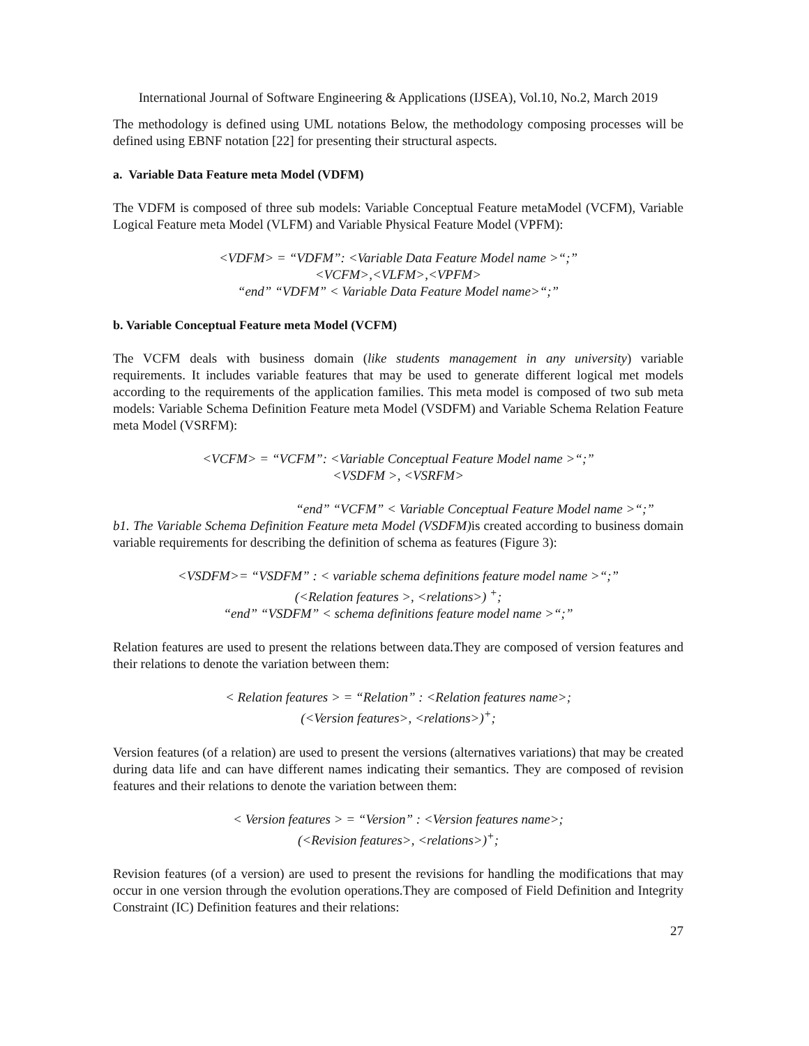International Journal of Software Engineering & Applications (IJSEA), Vol.10, No.2, March 2019
The methodology is defined using UML notations Below, the methodology composing processes will be defined using EBNF notation [22] for presenting their structural aspects.
a. Variable Data Feature meta Model (VDFM)
The VDFM is composed of three sub models: Variable Conceptual Feature metaModel (VCFM), Variable Logical Feature meta Model (VLFM) and Variable Physical Feature Model (VPFM):
<VDFM> = “VDFM”: <Variable Data Feature Model name >“;”
<VCFM>,<VLFM>,<VPFM>
“end” “VDFM” < Variable Data Feature Model name>“;”
b. Variable Conceptual Feature meta Model (VCFM)
The VCFM deals with business domain (like students management in any university) variable requirements. It includes variable features that may be used to generate different logical met models according to the requirements of the application families. This meta model is composed of two sub meta models: Variable Schema Definition Feature meta Model (VSDFM) and Variable Schema Relation Feature meta Model (VSRFM):
<VCFM> = “VCFM”: <Variable Conceptual Feature Model name >“;”
<VSDFM >, <VSRFM>
“end” “VCFM” < Variable Conceptual Feature Model name >“;”
b1. The Variable Schema Definition Feature meta Model (VSDFM) is created according to business domain variable requirements for describing the definition of schema as features (Figure 3):
<VSDFM>= “VSDFM” : < variable schema definitions feature model name >“;”
(<Relation features >, <relations>) <sup>+</sup>;
“end” “VSDFM” < schema definitions feature model name >“;”
Relation features are used to present the relations between data.They are composed of version features and their relations to denote the variation between them:
< Relation features > = “Relation” : <Relation features name>;
(<Version features>, <relations>)<sup>+</sup>;
Version features (of a relation) are used to present the versions (alternatives variations) that may be created during data life and can have different names indicating their semantics. They are composed of revision features and their relations to denote the variation between them:
< Version features > = “Version” : <Version features name>;
(<Revision features>, <relations>)<sup>+</sup>;
Revision features (of a version) are used to present the revisions for handling the modifications that may occur in one version through the evolution operations.They are composed of Field Definition and Integrity Constraint (IC) Definition features and their relations:
27